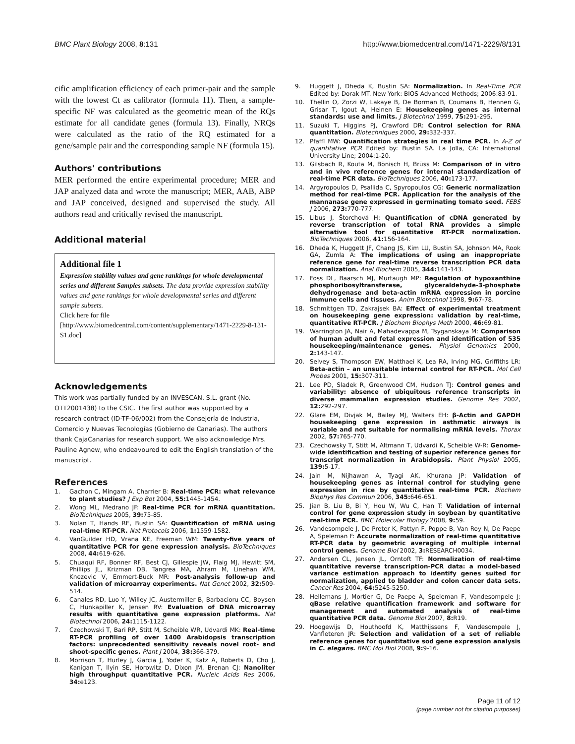BMC Plant Biology 2008, 8:131 http://www.biomedcentral.com/1471-2229/8/131
cific amplification efficiency of each primer-pair and the sample with the lowest Ct as calibrator (formula 11). Then, a sample-specific NF was calculated as the geometric mean of the RQs estimate for all candidate genes (formula 13). Finally, NRQs were calculated as the ratio of the RQ estimated for a gene/sample pair and the corresponding sample NF (formula 15).
Authors' contributions
MER performed the entire experimental procedure; MER and JAP analyzed data and wrote the manuscript; MER, AAB, ABP and JAP conceived, designed and supervised the study. All authors read and critically revised the manuscript.
Additional material
Additional file 1
Expression stability values and gene rankings for whole developmental series and different Samples subsets. The data provide expression stability values and gene rankings for whole developmental series and different sample subsets.
Click here for file
[http://www.biomedcentral.com/content/supplementary/1471-2229-8-131-S1.doc]
Acknowledgements
This work was partially funded by an INVESCAN, S.L. grant (No. OTT2001438) to the CSIC. The first author was supported by a research contract (ID-TF-06/002) from the Consejería de Industria, Comercio y Nuevas Tecnologías (Gobierno de Canarias). The authors thank CajaCanarias for research support. We also acknowledge Mrs. Pauline Agnew, who endeavoured to edit the English translation of the manuscript.
References
1. Gachon C, Mingam A, Charrier B: Real-time PCR: what relevance to plant studies? J Exp Bot 2004, 55: 1445-1454.
2. Wong ML, Medrano JF: Real-time PCR for mRNA quantitation. BioTechniques 2005, 39: 75-85.
3. Nolan T, Hands RE, Bustin SA: Quantification of mRNA using real-time RT-PCR. Nat Protocols 2006, 1: 1559-1582.
4. VanGuilder HD, Vrana KE, Freeman WM: Twenty-five years of quantitative PCR for gene expression analysis. BioTechniques 2008, 44: 619-626.
5. Chuaqui RF, Bonner RF, Best CJ, Gillespie JW, Flaig MJ, Hewitt SM, Phillips JL, Krizman DB, Tangrea MA, Ahram M, Linehan WM, Knezevic V, Emmert-Buck MR: Post-analysis follow-up and validation of microarray experiments. Nat Genet 2002, 32: 509-514.
6. Canales RD, Luo Y, Willey JC, Austermiller B, Barbacioru CC, Boysen C, Hunkapiller K, Jensen RV: Evaluation of DNA microarray results with quantitative gene expression platforms. Nat Biotechnol 2006, 24: 1115-1122.
7. Czechowski T, Bari RP, Stitt M, Scheible WR, Udvardi MK: Real-time RT-PCR profiling of over 1400 Arabidopsis transcription factors: unprecedented sensitivity reveals novel root- and shoot-specific genes. Plant J 2004, 38: 366-379.
8. Morrison T, Hurley J, Garcia J, Yoder K, Katz A, Roberts D, Cho J, Kanigan T, Ilyin SE, Horowitz D, Dixon JM, Brenan CJ: Nanoliter high throughput quantitative PCR. Nucleic Acids Res 2006, 34: e123.
9. Huggett J, Dheda K, Bustin SA: Normalization. In Real-Time PCR Edited by: Dorak MT. New York: BIOS Advanced Methods; 2006:83-91.
10. Thellin O, Zorzi W, Lakaye B, De Borman B, Coumans B, Hennen G, Grisar T, Igout A, Heinen E: Housekeeping genes as internal standards: use and limits. J Biotechnol 1999, 75: 291-295.
11. Suzuki T, Higgins PJ, Crawford DR: Control selection for RNA quantitation. Biotechniques 2000, 29: 332-337.
12. Pfaffl MW: Quantification strategies in real time PCR. In A-Z of quantitative PCR Edited by: Bustin SA. La Jolla, CA: International University Line; 2004:1-20.
13. Gilsbach R, Kouta M, Bönisch H, Brüss M: Comparison of in vitro and in vivo reference genes for internal standardization of real-time PCR data. BioTechniques 2006, 40: 173-177.
14. Argyropoulos D, Psallida C, Spyropoulos CG: Generic normalization method for real-time PCR. Application for the analysis of the mannanase gene expressed in germinating tomato seed. FEBS J 2006, 273: 770-777.
15. Libus J, Štorchová H: Quantification of cDNA generated by reverse transcription of total RNA provides a simple alternative tool for quantitative RT-PCR normalization. BioTechniques 2006, 41: 156-164.
16. Dheda K, Huggett JF, Chang JS, Kim LU, Bustin SA, Johnson MA, Rook GA, Zumla A: The implications of using an inappropriate reference gene for real-time reverse transcription PCR data normalization. Anal Biochem 2005, 344: 141-143.
17. Foss DL, Baarsch MJ, Murtaugh MP: Regulation of hypoxanthine phosphoribosyltransferase, glyceraldehyde-3-phosphate dehydrogenase and beta-actin mRNA expression in porcine immune cells and tissues. Anim Biotechnol 1998, 9: 67-78.
18. Schmittgen TD, Zakrajsek BA: Effect of experimental treatment on housekeeping gene expression: validation by real-time, quantitative RT-PCR. J Biochem Biophys Meth 2000, 46: 69-81.
19. Warrington JA, Nair A, Mahadevappa M, Tsyganskaya M: Comparison of human adult and fetal expression and identification of 535 housekeeping/maintenance genes. Physiol Genomics 2000, 2: 143-147.
20. Selvey S, Thompson EW, Matthaei K, Lea RA, Irving MG, Griffiths LR: Beta-actin – an unsuitable internal control for RT-PCR. Mol Cell Probes 2001, 15: 307-311.
21. Lee PD, Sladek R, Greenwood CM, Hudson TJ: Control genes and variability: absence of ubiquitous reference transcripts in diverse mammalian expression studies. Genome Res 2002, 12: 292-297.
22. Glare EM, Divjak M, Bailey MJ, Walters EH: β-Actin and GAPDH housekeeping gene expression in asthmatic airways is variable and not suitable for normalising mRNA levels. Thorax 2002, 57: 765-770.
23. Czechowsky T, Stitt M, Altmann T, Udvardi K, Scheible W-R: Genome-wide identification and testing of superior reference genes for transcript normalization in Arabidopsis. Plant Physiol 2005, 139: 5-17.
24. Jain M, Nijhawan A, Tyagi AK, Khurana JP: Validation of housekeeping genes as internal control for studying gene expression in rice by quantitative real-time PCR. Biochem Biophys Res Commun 2006, 345: 646-651.
25. Jian B, Liu B, Bi Y, Hou W, Wu C, Han T: Validation of internal control for gene expression study in soybean by quantitative real-time PCR. BMC Molecular Biology 2008, 9: 59.
26. Vandesompele J, De Preter K, Pattyn F, Poppe B, Van Roy N, De Paepe A, Speleman F: Accurate normalization of real-time quantitative RT-PCR data by geometric averaging of multiple internal control genes. Genome Biol 2002, 3: RESEARCH0034.
27. Andersen CL, Jensen JL, Orntoft TF: Normalization of real-time quantitative reverse transcription-PCR data: a model-based variance estimation approach to identify genes suited for normalization, applied to bladder and colon cancer data sets. Cancer Res 2004, 64: 5245-5250.
28. Hellemans J, Mortier G, De Paepe A, Speleman F, Vandesompele J: qBase relative quantification framework and software for management and automated analysis of real-time quantitative PCR data. Genome Biol 2007, 8: R19.
29. Hoogewijs D, Houthoofd K, Matthijssens F, Vandesompele J, Vanfleteren JR: Selection and validation of a set of reliable reference genes for quantitative sod gene expression analysis in C. elegans. BMC Mol Biol 2008, 9: 9-16.
Page 11 of 12
(page number not for citation purposes)